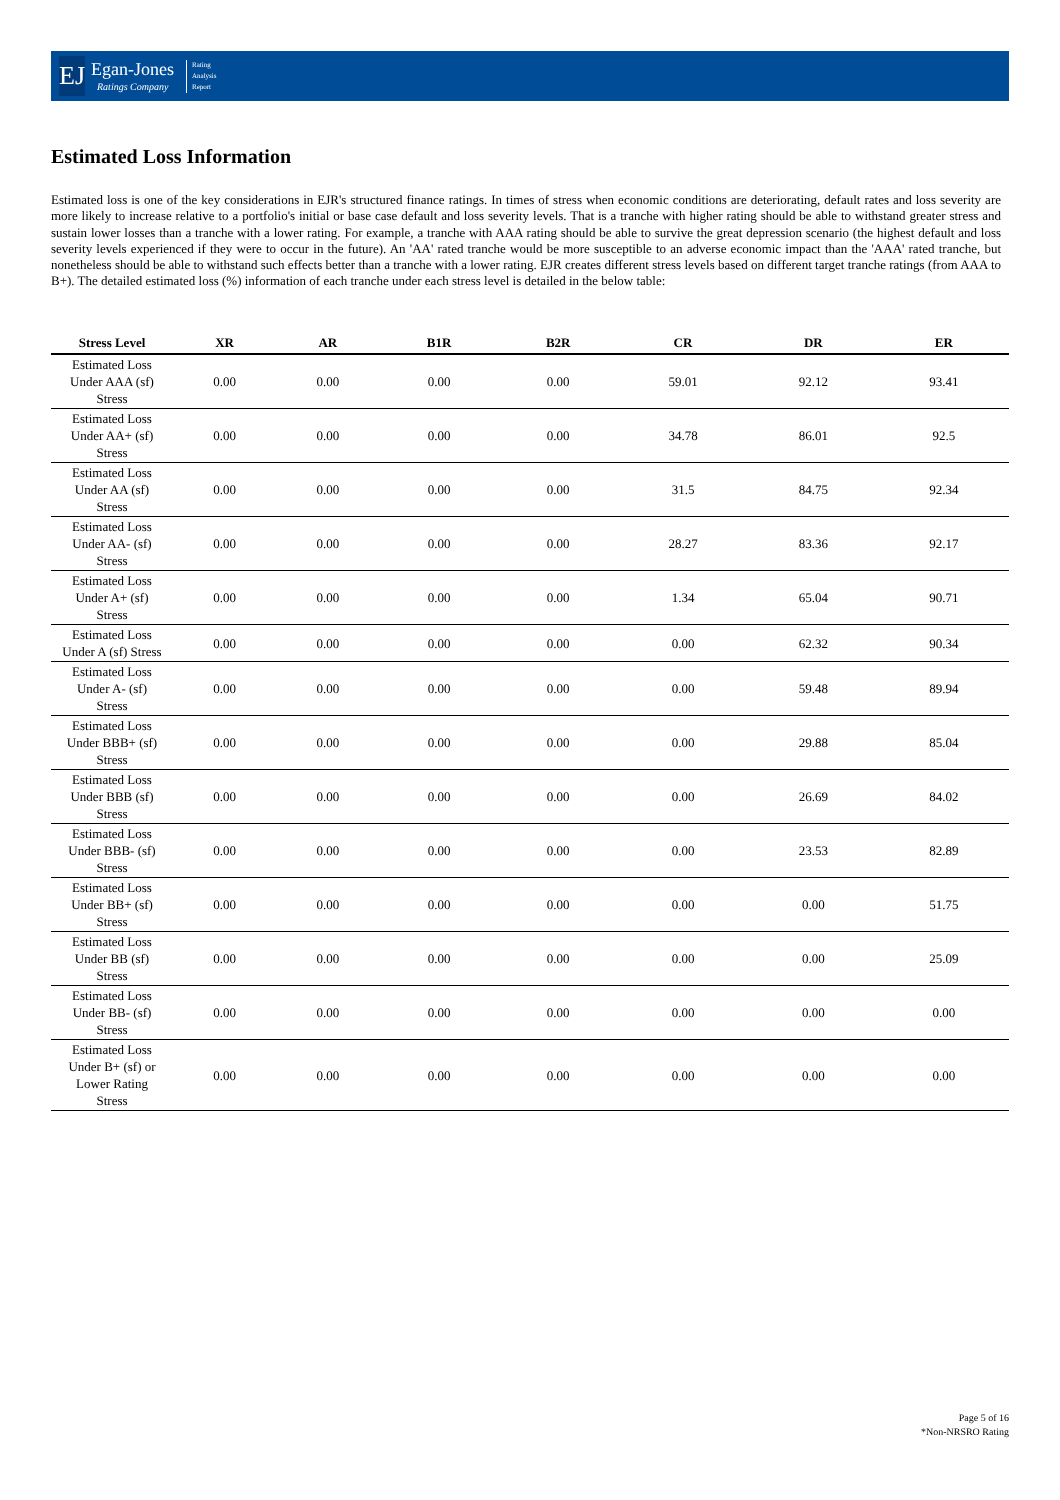EJ
Egan-Jones
Ratings Company
Rating
Analysis
Report
Estimated Loss Information
Estimated loss is one of the key considerations in EJR's structured finance ratings. In times of stress when economic conditions are deteriorating, default rates and loss severity are more likely to increase relative to a portfolio's initial or base case default and loss severity levels. That is a tranche with higher rating should be able to withstand greater stress and sustain lower losses than a tranche with a lower rating. For example, a tranche with AAA rating should be able to survive the great depression scenario (the highest default and loss severity levels experienced if they were to occur in the future). An 'AA' rated tranche would be more susceptible to an adverse economic impact than the 'AAA' rated tranche, but nonetheless should be able to withstand such effects better than a tranche with a lower rating. EJR creates different stress levels based on different target tranche ratings (from AAA to B+). The detailed estimated loss (%) information of each tranche under each stress level is detailed in the below table:
| Stress Level | XR | AR | B1R | B2R | CR | DR | ER |
| --- | --- | --- | --- | --- | --- | --- | --- |
| Estimated Loss Under AAA (sf) Stress | 0.00 | 0.00 | 0.00 | 0.00 | 59.01 | 92.12 | 93.41 |
| Estimated Loss Under AA+ (sf) Stress | 0.00 | 0.00 | 0.00 | 0.00 | 34.78 | 86.01 | 92.5 |
| Estimated Loss Under AA (sf) Stress | 0.00 | 0.00 | 0.00 | 0.00 | 31.5 | 84.75 | 92.34 |
| Estimated Loss Under AA- (sf) Stress | 0.00 | 0.00 | 0.00 | 0.00 | 28.27 | 83.36 | 92.17 |
| Estimated Loss Under A+ (sf) Stress | 0.00 | 0.00 | 0.00 | 0.00 | 1.34 | 65.04 | 90.71 |
| Estimated Loss Under A (sf) Stress | 0.00 | 0.00 | 0.00 | 0.00 | 0.00 | 62.32 | 90.34 |
| Estimated Loss Under A- (sf) Stress | 0.00 | 0.00 | 0.00 | 0.00 | 0.00 | 59.48 | 89.94 |
| Estimated Loss Under BBB+ (sf) Stress | 0.00 | 0.00 | 0.00 | 0.00 | 0.00 | 29.88 | 85.04 |
| Estimated Loss Under BBB (sf) Stress | 0.00 | 0.00 | 0.00 | 0.00 | 0.00 | 26.69 | 84.02 |
| Estimated Loss Under BBB- (sf) Stress | 0.00 | 0.00 | 0.00 | 0.00 | 0.00 | 23.53 | 82.89 |
| Estimated Loss Under BB+ (sf) Stress | 0.00 | 0.00 | 0.00 | 0.00 | 0.00 | 0.00 | 51.75 |
| Estimated Loss Under BB (sf) Stress | 0.00 | 0.00 | 0.00 | 0.00 | 0.00 | 0.00 | 25.09 |
| Estimated Loss Under BB- (sf) Stress | 0.00 | 0.00 | 0.00 | 0.00 | 0.00 | 0.00 | 0.00 |
| Estimated Loss Under B+ (sf) or Lower Rating Stress | 0.00 | 0.00 | 0.00 | 0.00 | 0.00 | 0.00 | 0.00 |
Page 5 of 16
*Non-NRSRO Rating